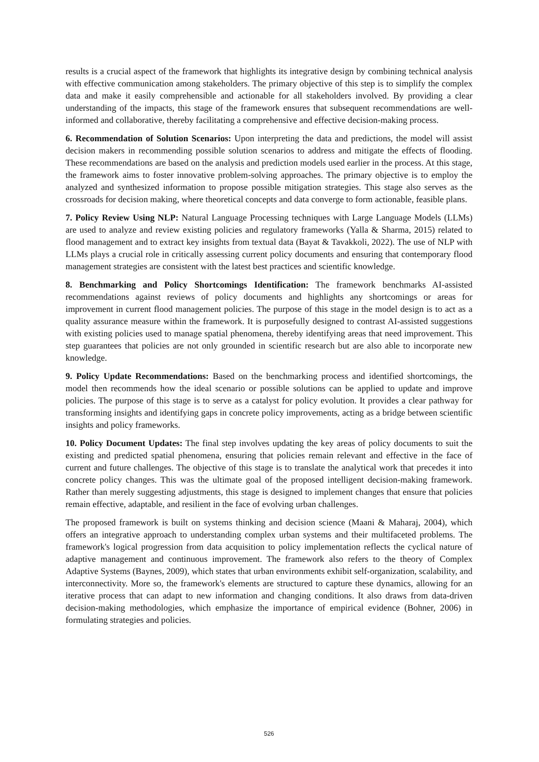results is a crucial aspect of the framework that highlights its integrative design by combining technical analysis with effective communication among stakeholders. The primary objective of this step is to simplify the complex data and make it easily comprehensible and actionable for all stakeholders involved. By providing a clear understanding of the impacts, this stage of the framework ensures that subsequent recommendations are well-informed and collaborative, thereby facilitating a comprehensive and effective decision-making process.
6. Recommendation of Solution Scenarios: Upon interpreting the data and predictions, the model will assist decision makers in recommending possible solution scenarios to address and mitigate the effects of flooding. These recommendations are based on the analysis and prediction models used earlier in the process. At this stage, the framework aims to foster innovative problem-solving approaches. The primary objective is to employ the analyzed and synthesized information to propose possible mitigation strategies. This stage also serves as the crossroads for decision making, where theoretical concepts and data converge to form actionable, feasible plans.
7. Policy Review Using NLP: Natural Language Processing techniques with Large Language Models (LLMs) are used to analyze and review existing policies and regulatory frameworks (Yalla & Sharma, 2015) related to flood management and to extract key insights from textual data (Bayat & Tavakkoli, 2022). The use of NLP with LLMs plays a crucial role in critically assessing current policy documents and ensuring that contemporary flood management strategies are consistent with the latest best practices and scientific knowledge.
8. Benchmarking and Policy Shortcomings Identification: The framework benchmarks AI-assisted recommendations against reviews of policy documents and highlights any shortcomings or areas for improvement in current flood management policies. The purpose of this stage in the model design is to act as a quality assurance measure within the framework. It is purposefully designed to contrast AI-assisted suggestions with existing policies used to manage spatial phenomena, thereby identifying areas that need improvement. This step guarantees that policies are not only grounded in scientific research but are also able to incorporate new knowledge.
9. Policy Update Recommendations: Based on the benchmarking process and identified shortcomings, the model then recommends how the ideal scenario or possible solutions can be applied to update and improve policies. The purpose of this stage is to serve as a catalyst for policy evolution. It provides a clear pathway for transforming insights and identifying gaps in concrete policy improvements, acting as a bridge between scientific insights and policy frameworks.
10. Policy Document Updates: The final step involves updating the key areas of policy documents to suit the existing and predicted spatial phenomena, ensuring that policies remain relevant and effective in the face of current and future challenges. The objective of this stage is to translate the analytical work that precedes it into concrete policy changes. This was the ultimate goal of the proposed intelligent decision-making framework. Rather than merely suggesting adjustments, this stage is designed to implement changes that ensure that policies remain effective, adaptable, and resilient in the face of evolving urban challenges.
The proposed framework is built on systems thinking and decision science (Maani & Maharaj, 2004), which offers an integrative approach to understanding complex urban systems and their multifaceted problems. The framework's logical progression from data acquisition to policy implementation reflects the cyclical nature of adaptive management and continuous improvement. The framework also refers to the theory of Complex Adaptive Systems (Baynes, 2009), which states that urban environments exhibit self-organization, scalability, and interconnectivity. More so, the framework's elements are structured to capture these dynamics, allowing for an iterative process that can adapt to new information and changing conditions. It also draws from data-driven decision-making methodologies, which emphasize the importance of empirical evidence (Bohner, 2006) in formulating strategies and policies.
526